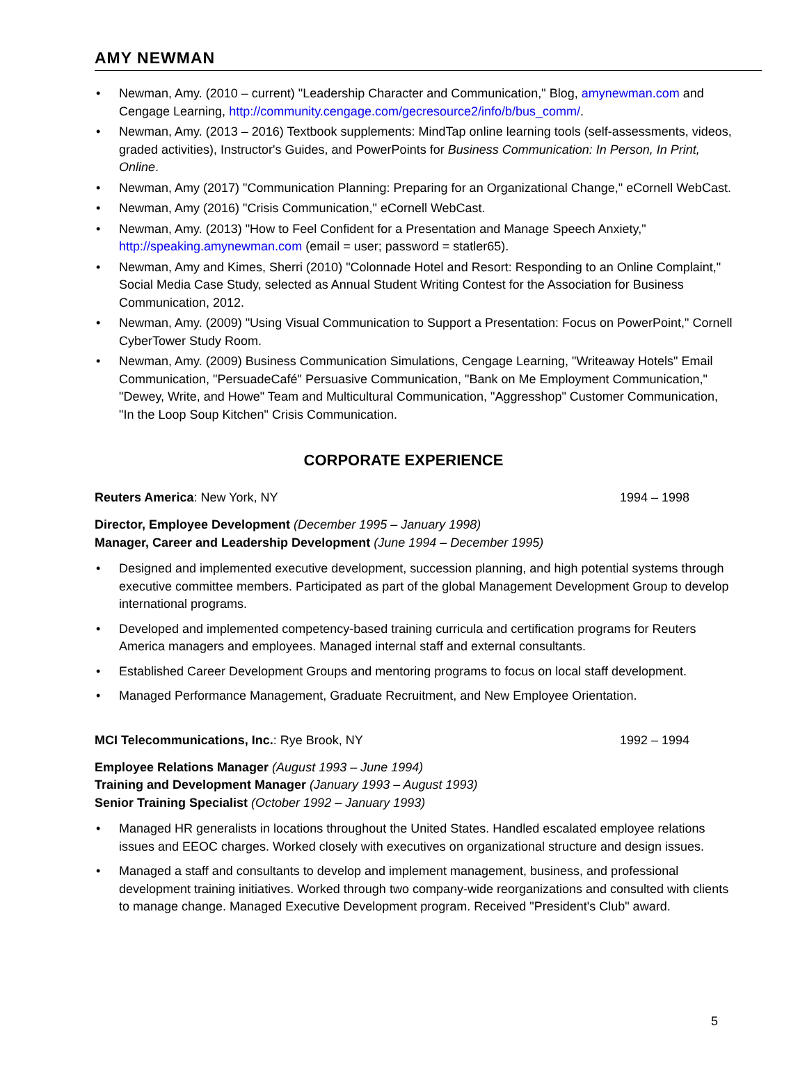AMY NEWMAN
Newman, Amy. (2010 – current) "Leadership Character and Communication," Blog, amynewman.com and Cengage Learning, http://community.cengage.com/gecresource2/info/b/bus_comm/.
Newman, Amy. (2013 – 2016) Textbook supplements: MindTap online learning tools (self-assessments, videos, graded activities), Instructor's Guides, and PowerPoints for Business Communication: In Person, In Print, Online.
Newman, Amy (2017) "Communication Planning: Preparing for an Organizational Change," eCornell WebCast.
Newman, Amy (2016) "Crisis Communication," eCornell WebCast.
Newman, Amy. (2013) "How to Feel Confident for a Presentation and Manage Speech Anxiety," http://speaking.amynewman.com (email = user; password = statler65).
Newman, Amy and Kimes, Sherri (2010) "Colonnade Hotel and Resort: Responding to an Online Complaint," Social Media Case Study, selected as Annual Student Writing Contest for the Association for Business Communication, 2012.
Newman, Amy. (2009) "Using Visual Communication to Support a Presentation: Focus on PowerPoint," Cornell CyberTower Study Room.
Newman, Amy. (2009) Business Communication Simulations, Cengage Learning, "Writeaway Hotels" Email Communication, "PersuadeCafé" Persuasive Communication, "Bank on Me Employment Communication," "Dewey, Write, and Howe" Team and Multicultural Communication, "Aggresshop" Customer Communication, "In the Loop Soup Kitchen" Crisis Communication.
CORPORATE EXPERIENCE
Reuters America: New York, NY 1994 – 1998
Director, Employee Development (December 1995 – January 1998)
Manager, Career and Leadership Development (June 1994 – December 1995)
Designed and implemented executive development, succession planning, and high potential systems through executive committee members. Participated as part of the global Management Development Group to develop international programs.
Developed and implemented competency-based training curricula and certification programs for Reuters America managers and employees. Managed internal staff and external consultants.
Established Career Development Groups and mentoring programs to focus on local staff development.
Managed Performance Management, Graduate Recruitment, and New Employee Orientation.
MCI Telecommunications, Inc.: Rye Brook, NY 1992 – 1994
Employee Relations Manager (August 1993 – June 1994)
Training and Development Manager (January 1993 – August 1993)
Senior Training Specialist (October 1992 – January 1993)
Managed HR generalists in locations throughout the United States. Handled escalated employee relations issues and EEOC charges. Worked closely with executives on organizational structure and design issues.
Managed a staff and consultants to develop and implement management, business, and professional development training initiatives. Worked through two company-wide reorganizations and consulted with clients to manage change. Managed Executive Development program. Received "President's Club" award.
5